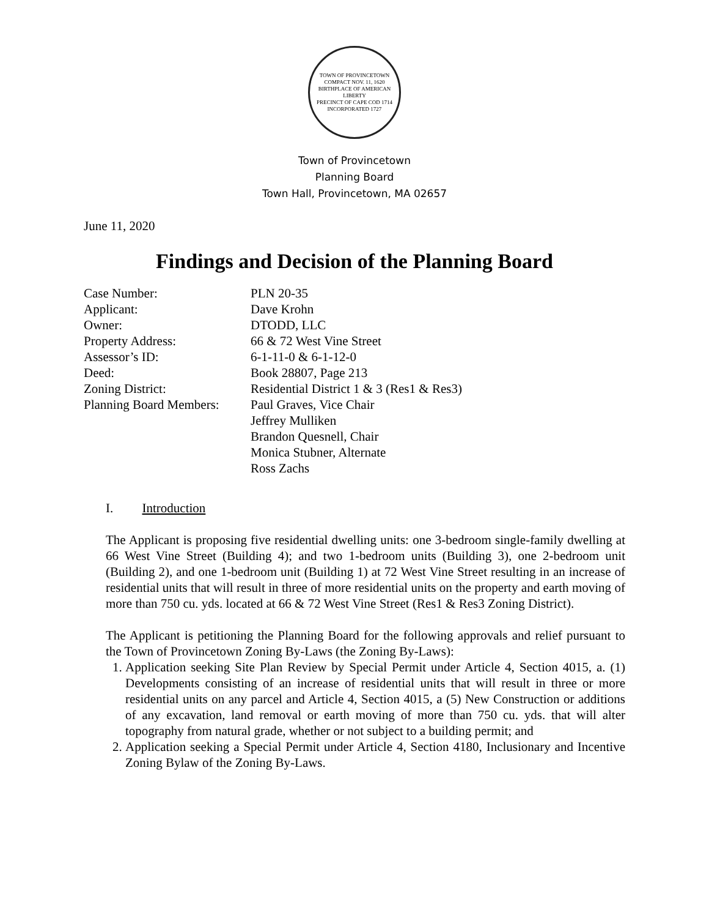TOWN OF PROVINCETOWN
COMPACT NOV. 11, 1620
BIRTHPLACE OF AMERICAN LIBERTY
PRECINCT OF CAPE COD 1714
INCORPORATED 1727
Town of Provincetown
Planning Board
Town Hall, Provincetown, MA 02657
June 11, 2020
Findings and Decision of the Planning Board
| Case Number: | PLN 20-35 |
| Applicant: | Dave Krohn |
| Owner: | DTODD, LLC |
| Property Address: | 66 & 72 West Vine Street |
| Assessor’s ID: | 6-1-11-0 & 6-1-12-0 |
| Deed: | Book 28807, Page 213 |
| Zoning District: | Residential District 1 & 3 (Res1 & Res3) |
| Planning Board Members: | Paul Graves, Vice Chair Jeffrey Mulliken Brandon Quesnell, Chair Monica Stubner, Alternate Ross Zachs |
I. Introduction
The Applicant is proposing five residential dwelling units: one 3-bedroom single-family dwelling at 66 West Vine Street (Building 4); and two 1-bedroom units (Building 3), one 2-bedroom unit (Building 2), and one 1-bedroom unit (Building 1) at 72 West Vine Street resulting in an increase of residential units that will result in three of more residential units on the property and earth moving of more than 750 cu. yds. located at 66 & 72 West Vine Street (Res1 & Res3 Zoning District).
The Applicant is petitioning the Planning Board for the following approvals and relief pursuant to the Town of Provincetown Zoning By-Laws (the Zoning By-Laws):
1. Application seeking Site Plan Review by Special Permit under Article 4, Section 4015, a. (1) Developments consisting of an increase of residential units that will result in three or more residential units on any parcel and Article 4, Section 4015, a (5) New Construction or additions of any excavation, land removal or earth moving of more than 750 cu. yds. that will alter topography from natural grade, whether or not subject to a building permit; and
2. Application seeking a Special Permit under Article 4, Section 4180, Inclusionary and Incentive Zoning Bylaw of the Zoning By-Laws.